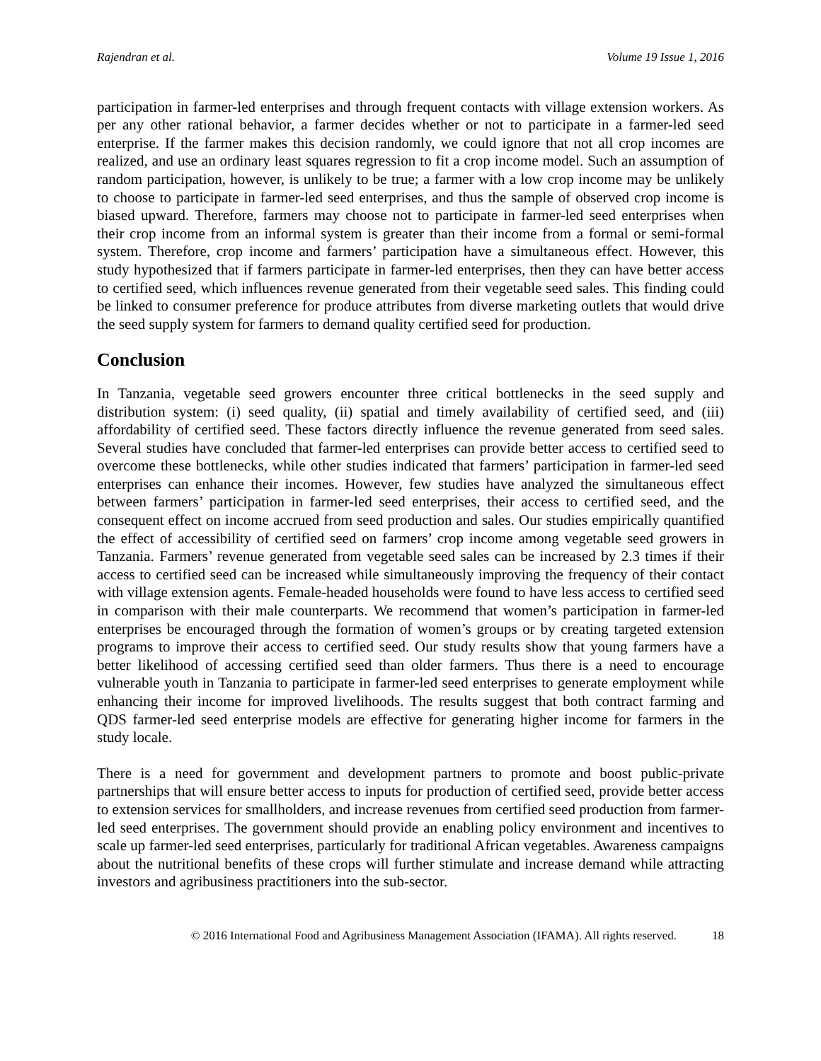Rajendran et al. Volume 19 Issue 1, 2016
participation in farmer-led enterprises and through frequent contacts with village extension workers. As per any other rational behavior, a farmer decides whether or not to participate in a farmer-led seed enterprise. If the farmer makes this decision randomly, we could ignore that not all crop incomes are realized, and use an ordinary least squares regression to fit a crop income model. Such an assumption of random participation, however, is unlikely to be true; a farmer with a low crop income may be unlikely to choose to participate in farmer-led seed enterprises, and thus the sample of observed crop income is biased upward. Therefore, farmers may choose not to participate in farmer-led seed enterprises when their crop income from an informal system is greater than their income from a formal or semi-formal system. Therefore, crop income and farmers’ participation have a simultaneous effect. However, this study hypothesized that if farmers participate in farmer-led enterprises, then they can have better access to certified seed, which influences revenue generated from their vegetable seed sales. This finding could be linked to consumer preference for produce attributes from diverse marketing outlets that would drive the seed supply system for farmers to demand quality certified seed for production.
Conclusion
In Tanzania, vegetable seed growers encounter three critical bottlenecks in the seed supply and distribution system: (i) seed quality, (ii) spatial and timely availability of certified seed, and (iii) affordability of certified seed. These factors directly influence the revenue generated from seed sales. Several studies have concluded that farmer-led enterprises can provide better access to certified seed to overcome these bottlenecks, while other studies indicated that farmers’ participation in farmer-led seed enterprises can enhance their incomes. However, few studies have analyzed the simultaneous effect between farmers’ participation in farmer-led seed enterprises, their access to certified seed, and the consequent effect on income accrued from seed production and sales. Our studies empirically quantified the effect of accessibility of certified seed on farmers’ crop income among vegetable seed growers in Tanzania. Farmers’ revenue generated from vegetable seed sales can be increased by 2.3 times if their access to certified seed can be increased while simultaneously improving the frequency of their contact with village extension agents. Female-headed households were found to have less access to certified seed in comparison with their male counterparts. We recommend that women’s participation in farmer-led enterprises be encouraged through the formation of women’s groups or by creating targeted extension programs to improve their access to certified seed. Our study results show that young farmers have a better likelihood of accessing certified seed than older farmers. Thus there is a need to encourage vulnerable youth in Tanzania to participate in farmer-led seed enterprises to generate employment while enhancing their income for improved livelihoods. The results suggest that both contract farming and QDS farmer-led seed enterprise models are effective for generating higher income for farmers in the study locale.
There is a need for government and development partners to promote and boost public-private partnerships that will ensure better access to inputs for production of certified seed, provide better access to extension services for smallholders, and increase revenues from certified seed production from farmer-led seed enterprises. The government should provide an enabling policy environment and incentives to scale up farmer-led seed enterprises, particularly for traditional African vegetables. Awareness campaigns about the nutritional benefits of these crops will further stimulate and increase demand while attracting investors and agribusiness practitioners into the sub-sector.
© 2016 International Food and Agribusiness Management Association (IFAMA). All rights reserved. 18